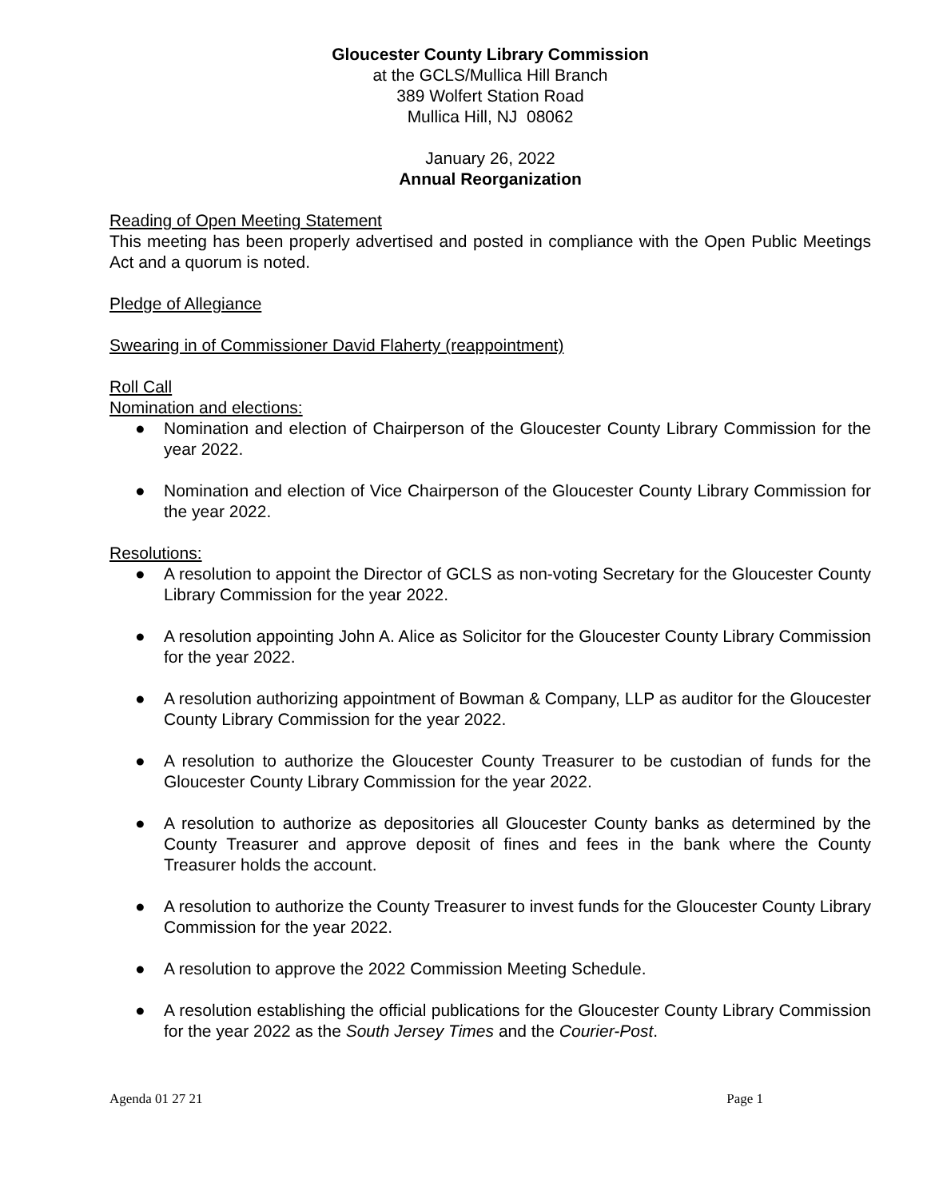Gloucester County Library Commission
at the GCLS/Mullica Hill Branch
389 Wolfert Station Road
Mullica Hill, NJ 08062
January 26, 2022
Annual Reorganization
Reading of Open Meeting Statement
This meeting has been properly advertised and posted in compliance with the Open Public Meetings Act and a quorum is noted.
Pledge of Allegiance
Swearing in of Commissioner David Flaherty (reappointment)
Roll Call
Nomination and elections:
● Nomination and election of Chairperson of the Gloucester County Library Commission for the year 2022.
● Nomination and election of Vice Chairperson of the Gloucester County Library Commission for the year 2022.
Resolutions:
● A resolution to appoint the Director of GCLS as non-voting Secretary for the Gloucester County Library Commission for the year 2022.
● A resolution appointing John A. Alice as Solicitor for the Gloucester County Library Commission for the year 2022.
● A resolution authorizing appointment of Bowman & Company, LLP as auditor for the Gloucester County Library Commission for the year 2022.
● A resolution to authorize the Gloucester County Treasurer to be custodian of funds for the Gloucester County Library Commission for the year 2022.
● A resolution to authorize as depositories all Gloucester County banks as determined by the County Treasurer and approve deposit of fines and fees in the bank where the County Treasurer holds the account.
● A resolution to authorize the County Treasurer to invest funds for the Gloucester County Library Commission for the year 2022.
● A resolution to approve the 2022 Commission Meeting Schedule.
● A resolution establishing the official publications for the Gloucester County Library Commission for the year 2022 as the South Jersey Times and the Courier-Post.
Agenda 01 27 21 Page 1